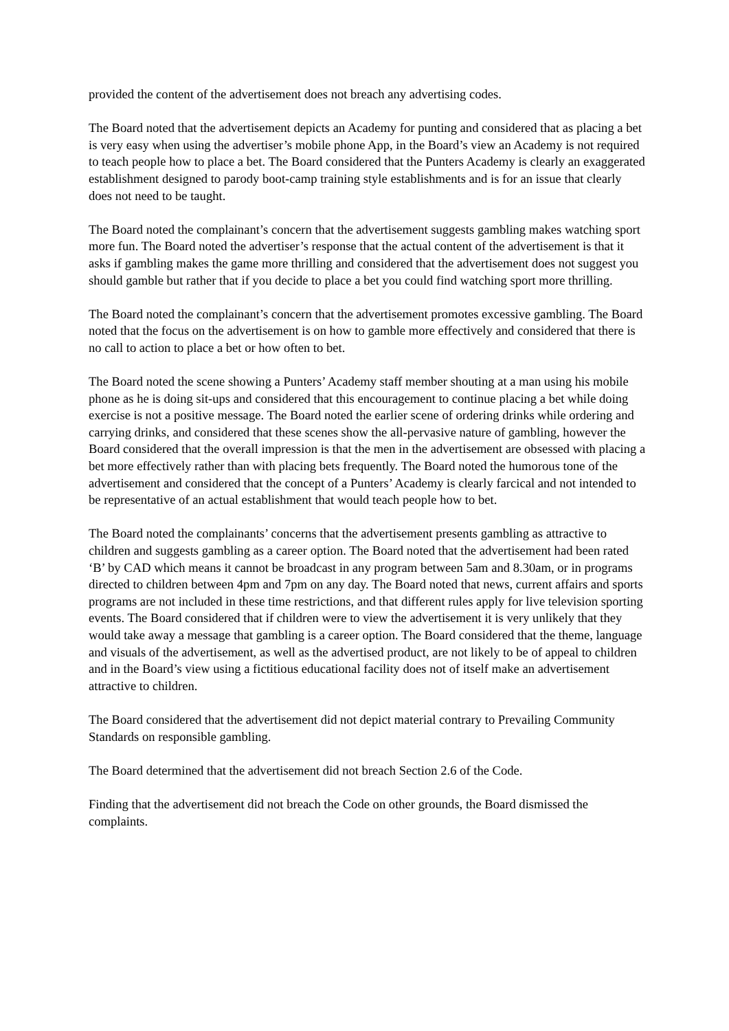provided the content of the advertisement does not breach any advertising codes.
The Board noted that the advertisement depicts an Academy for punting and considered that as placing a bet is very easy when using the advertiser’s mobile phone App, in the Board’s view an Academy is not required to teach people how to place a bet. The Board considered that the Punters Academy is clearly an exaggerated establishment designed to parody boot-camp training style establishments and is for an issue that clearly does not need to be taught.
The Board noted the complainant’s concern that the advertisement suggests gambling makes watching sport more fun. The Board noted the advertiser’s response that the actual content of the advertisement is that it asks if gambling makes the game more thrilling and considered that the advertisement does not suggest you should gamble but rather that if you decide to place a bet you could find watching sport more thrilling.
The Board noted the complainant’s concern that the advertisement promotes excessive gambling. The Board noted that the focus on the advertisement is on how to gamble more effectively and considered that there is no call to action to place a bet or how often to bet.
The Board noted the scene showing a Punters’ Academy staff member shouting at a man using his mobile phone as he is doing sit-ups and considered that this encouragement to continue placing a bet while doing exercise is not a positive message. The Board noted the earlier scene of ordering drinks while ordering and carrying drinks, and considered that these scenes show the all-pervasive nature of gambling, however the Board considered that the overall impression is that the men in the advertisement are obsessed with placing a bet more effectively rather than with placing bets frequently. The Board noted the humorous tone of the advertisement and considered that the concept of a Punters’ Academy is clearly farcical and not intended to be representative of an actual establishment that would teach people how to bet.
The Board noted the complainants’ concerns that the advertisement presents gambling as attractive to children and suggests gambling as a career option. The Board noted that the advertisement had been rated ‘B’ by CAD which means it cannot be broadcast in any program between 5am and 8.30am, or in programs directed to children between 4pm and 7pm on any day. The Board noted that news, current affairs and sports programs are not included in these time restrictions, and that different rules apply for live television sporting events. The Board considered that if children were to view the advertisement it is very unlikely that they would take away a message that gambling is a career option. The Board considered that the theme, language and visuals of the advertisement, as well as the advertised product, are not likely to be of appeal to children and in the Board’s view using a fictitious educational facility does not of itself make an advertisement attractive to children.
The Board considered that the advertisement did not depict material contrary to Prevailing Community Standards on responsible gambling.
The Board determined that the advertisement did not breach Section 2.6 of the Code.
Finding that the advertisement did not breach the Code on other grounds, the Board dismissed the complaints.